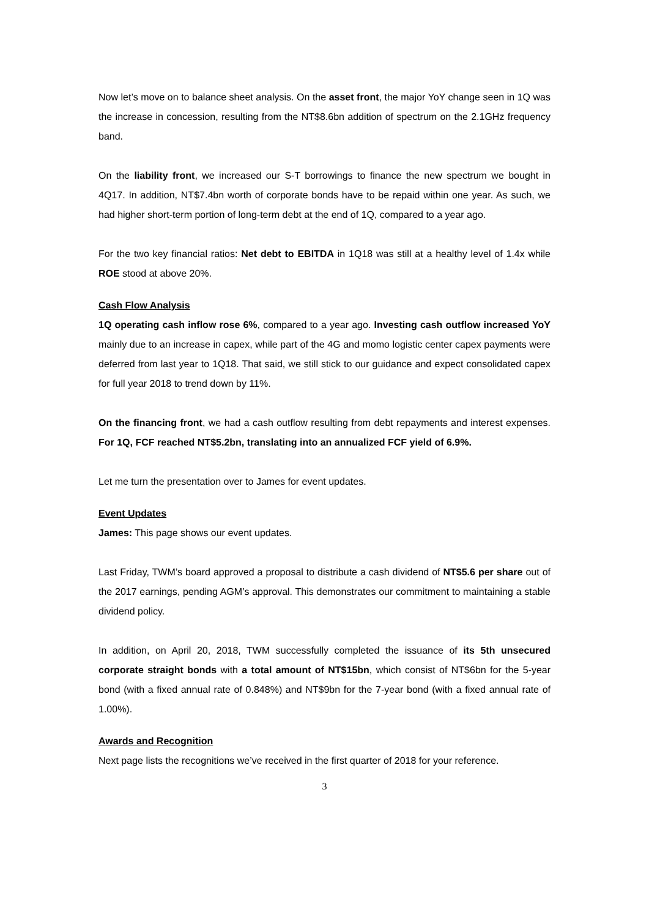Now let’s move on to balance sheet analysis. On the asset front, the major YoY change seen in 1Q was the increase in concession, resulting from the NT$8.6bn addition of spectrum on the 2.1GHz frequency band.
On the liability front, we increased our S-T borrowings to finance the new spectrum we bought in 4Q17. In addition, NT$7.4bn worth of corporate bonds have to be repaid within one year. As such, we had higher short-term portion of long-term debt at the end of 1Q, compared to a year ago.
For the two key financial ratios: Net debt to EBITDA in 1Q18 was still at a healthy level of 1.4x while ROE stood at above 20%.
Cash Flow Analysis
1Q operating cash inflow rose 6%, compared to a year ago. Investing cash outflow increased YoY mainly due to an increase in capex, while part of the 4G and momo logistic center capex payments were deferred from last year to 1Q18. That said, we still stick to our guidance and expect consolidated capex for full year 2018 to trend down by 11%.
On the financing front, we had a cash outflow resulting from debt repayments and interest expenses. For 1Q, FCF reached NT$5.2bn, translating into an annualized FCF yield of 6.9%.
Let me turn the presentation over to James for event updates.
Event Updates
James: This page shows our event updates.
Last Friday, TWM’s board approved a proposal to distribute a cash dividend of NT$5.6 per share out of the 2017 earnings, pending AGM’s approval. This demonstrates our commitment to maintaining a stable dividend policy.
In addition, on April 20, 2018, TWM successfully completed the issuance of its 5th unsecured corporate straight bonds with a total amount of NT$15bn, which consist of NT$6bn for the 5-year bond (with a fixed annual rate of 0.848%) and NT$9bn for the 7-year bond (with a fixed annual rate of 1.00%).
Awards and Recognition
Next page lists the recognitions we’ve received in the first quarter of 2018 for your reference.
3